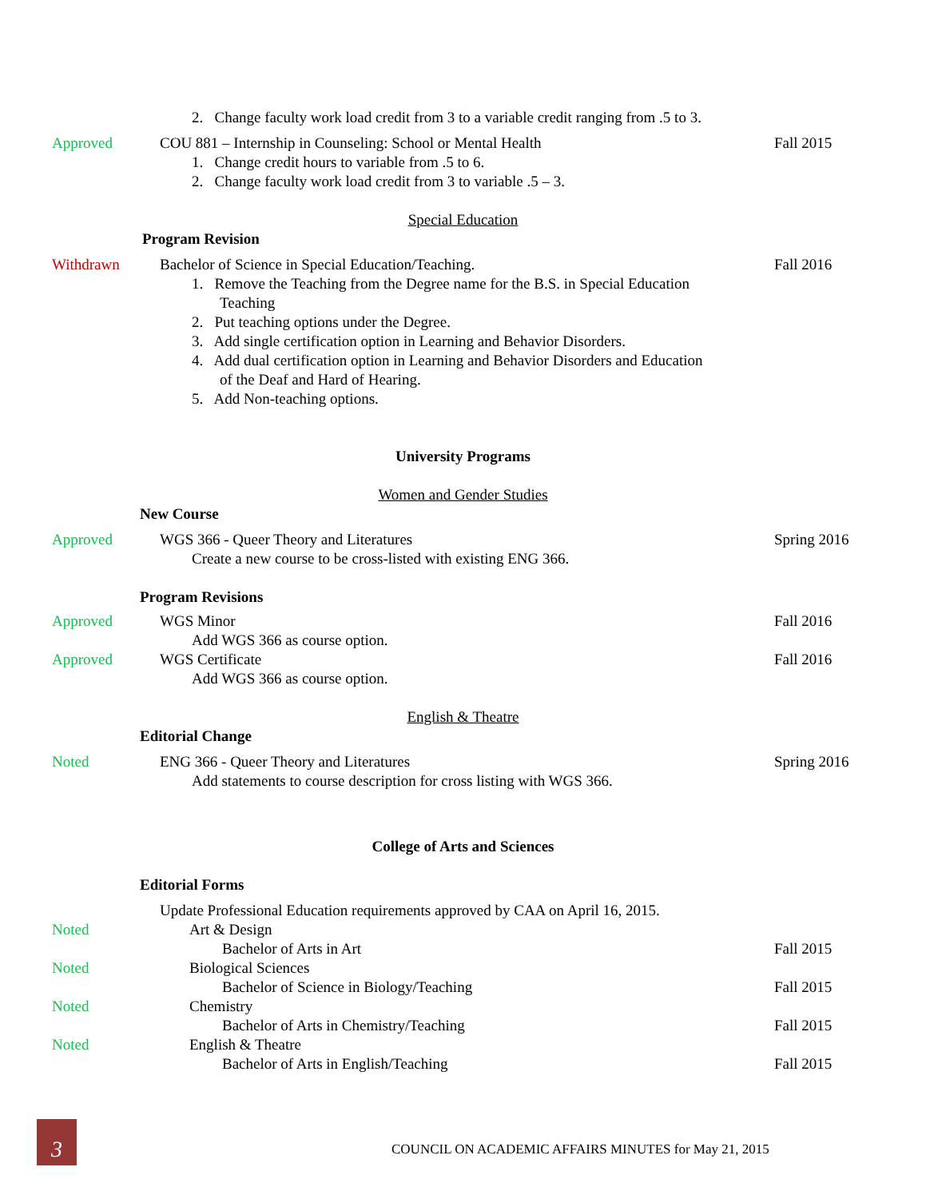2. Change faculty work load credit from 3 to a variable credit ranging from .5 to 3.
Approved COU 881 – Internship in Counseling: School or Mental Health
Fall 2015
1. Change credit hours to variable from .5 to 6.
2. Change faculty work load credit from 3 to variable .5 – 3.
Special Education
Program Revision
Withdrawn Bachelor of Science in Special Education/Teaching.
Fall 2016
1. Remove the Teaching from the Degree name for the B.S. in Special Education
Teaching
2. Put teaching options under the Degree.
3. Add single certification option in Learning and Behavior Disorders.
4. Add dual certification option in Learning and Behavior Disorders and Education
of the Deaf and Hard of Hearing.
5. Add Non-teaching options.
University Programs
Women and Gender Studies
New Course
Approved WGS 366 - Queer Theory and Literatures
Spring 2016
Create a new course to be cross-listed with existing ENG 366.
Program Revisions
Approved WGS Minor Fall 2016
Add WGS 366 as course option.
Approved WGS Certificate Fall 2016
Add WGS 366 as course option.
English & Theatre
Editorial Change
Noted ENG 366 - Queer Theory and Literatures
Spring 2016
Add statements to course description for cross listing with WGS 366.
College of Arts and Sciences
Editorial Forms
Update Professional Education requirements approved by CAA on April 16, 2015.
Noted Art & Design
Bachelor of Arts in Art Fall 2015
Noted Biological Sciences
Bachelor of Science in Biology/Teaching
Fall 2015
Noted Chemistry
Bachelor of Arts in Chemistry/Teaching
Fall 2015
Noted English & Theatre
Bachelor of Arts in English/Teaching
Fall 2015
3
COUNCIL ON ACADEMIC AFFAIRS MINUTES for May 21, 2015